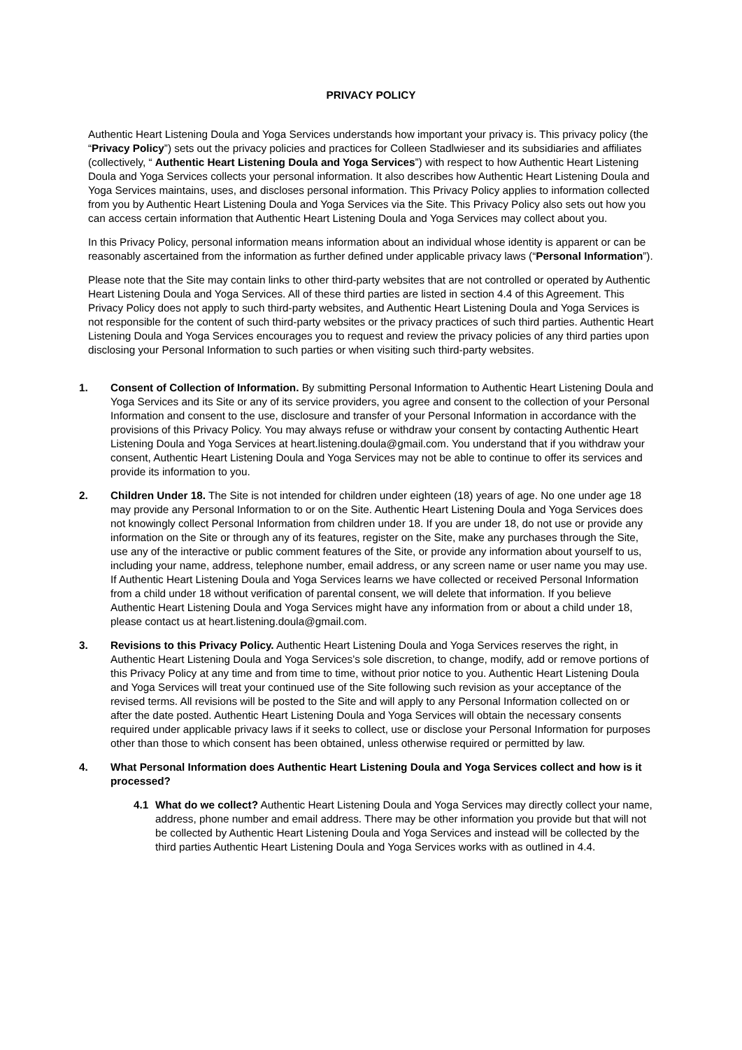PRIVACY POLICY
Authentic Heart Listening Doula and Yoga Services understands how important your privacy is. This privacy policy (the “Privacy Policy”) sets out the privacy policies and practices for Colleen Stadlwieser and its subsidiaries and affiliates (collectively, “ Authentic Heart Listening Doula and Yoga Services”) with respect to how Authentic Heart Listening Doula and Yoga Services collects your personal information. It also describes how Authentic Heart Listening Doula and Yoga Services maintains, uses, and discloses personal information. This Privacy Policy applies to information collected from you by Authentic Heart Listening Doula and Yoga Services via the Site. This Privacy Policy also sets out how you can access certain information that Authentic Heart Listening Doula and Yoga Services may collect about you.
In this Privacy Policy, personal information means information about an individual whose identity is apparent or can be reasonably ascertained from the information as further defined under applicable privacy laws (“Personal Information”).
Please note that the Site may contain links to other third-party websites that are not controlled or operated by Authentic Heart Listening Doula and Yoga Services. All of these third parties are listed in section 4.4 of this Agreement. This Privacy Policy does not apply to such third-party websites, and Authentic Heart Listening Doula and Yoga Services is not responsible for the content of such third-party websites or the privacy practices of such third parties. Authentic Heart Listening Doula and Yoga Services encourages you to request and review the privacy policies of any third parties upon disclosing your Personal Information to such parties or when visiting such third-party websites.
1. Consent of Collection of Information. By submitting Personal Information to Authentic Heart Listening Doula and Yoga Services and its Site or any of its service providers, you agree and consent to the collection of your Personal Information and consent to the use, disclosure and transfer of your Personal Information in accordance with the provisions of this Privacy Policy. You may always refuse or withdraw your consent by contacting Authentic Heart Listening Doula and Yoga Services at heart.listening.doula@gmail.com. You understand that if you withdraw your consent, Authentic Heart Listening Doula and Yoga Services may not be able to continue to offer its services and provide its information to you.
2. Children Under 18. The Site is not intended for children under eighteen (18) years of age. No one under age 18 may provide any Personal Information to or on the Site. Authentic Heart Listening Doula and Yoga Services does not knowingly collect Personal Information from children under 18. If you are under 18, do not use or provide any information on the Site or through any of its features, register on the Site, make any purchases through the Site, use any of the interactive or public comment features of the Site, or provide any information about yourself to us, including your name, address, telephone number, email address, or any screen name or user name you may use. If Authentic Heart Listening Doula and Yoga Services learns we have collected or received Personal Information from a child under 18 without verification of parental consent, we will delete that information. If you believe Authentic Heart Listening Doula and Yoga Services might have any information from or about a child under 18, please contact us at heart.listening.doula@gmail.com.
3. Revisions to this Privacy Policy. Authentic Heart Listening Doula and Yoga Services reserves the right, in Authentic Heart Listening Doula and Yoga Services’s sole discretion, to change, modify, add or remove portions of this Privacy Policy at any time and from time to time, without prior notice to you. Authentic Heart Listening Doula and Yoga Services will treat your continued use of the Site following such revision as your acceptance of the revised terms. All revisions will be posted to the Site and will apply to any Personal Information collected on or after the date posted. Authentic Heart Listening Doula and Yoga Services will obtain the necessary consents required under applicable privacy laws if it seeks to collect, use or disclose your Personal Information for purposes other than those to which consent has been obtained, unless otherwise required or permitted by law.
4. What Personal Information does Authentic Heart Listening Doula and Yoga Services collect and how is it processed?
4.1 What do we collect? Authentic Heart Listening Doula and Yoga Services may directly collect your name, address, phone number and email address. There may be other information you provide but that will not be collected by Authentic Heart Listening Doula and Yoga Services and instead will be collected by the third parties Authentic Heart Listening Doula and Yoga Services works with as outlined in 4.4.